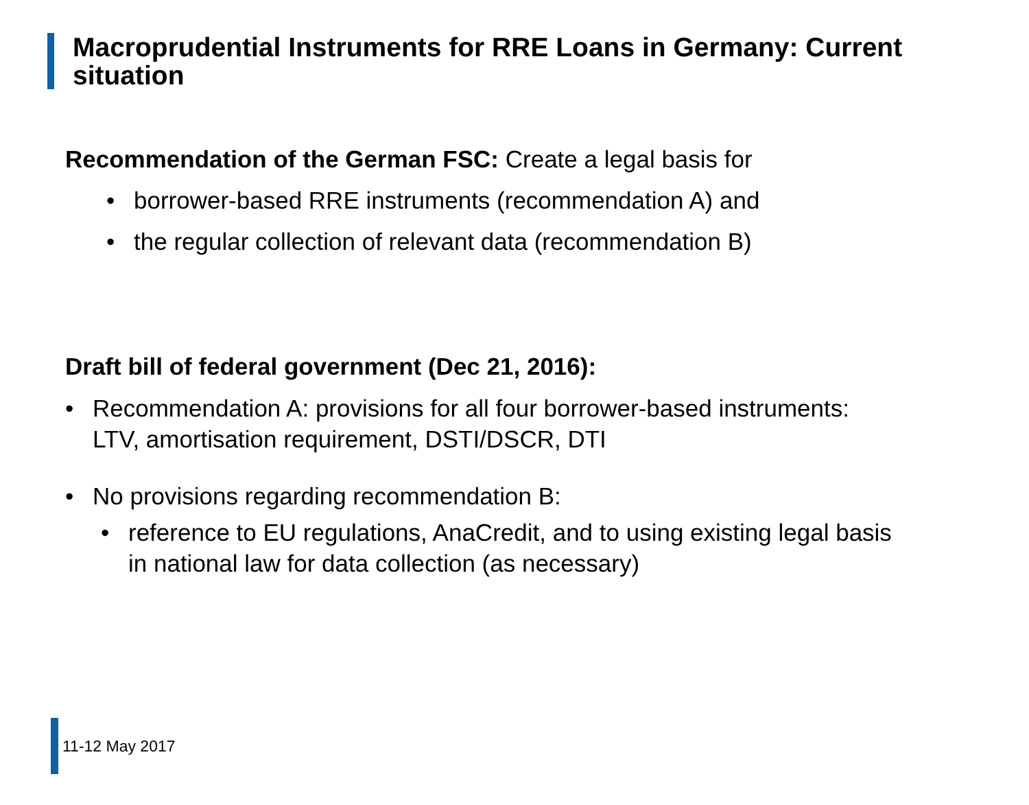Macroprudential Instruments for RRE Loans in Germany: Current situation
Recommendation of the German FSC: Create a legal basis for
• borrower-based RRE instruments (recommendation A) and
• the regular collection of relevant data (recommendation B)
Draft bill of federal government (Dec 21, 2016):
• Recommendation A: provisions for all four borrower-based instruments:
LTV, amortisation requirement, DSTI/DSCR, DTI
• No provisions regarding recommendation B:
• reference to EU regulations, AnaCredit, and to using existing legal basis
in national law for data collection (as necessary)
11-12 May 2017